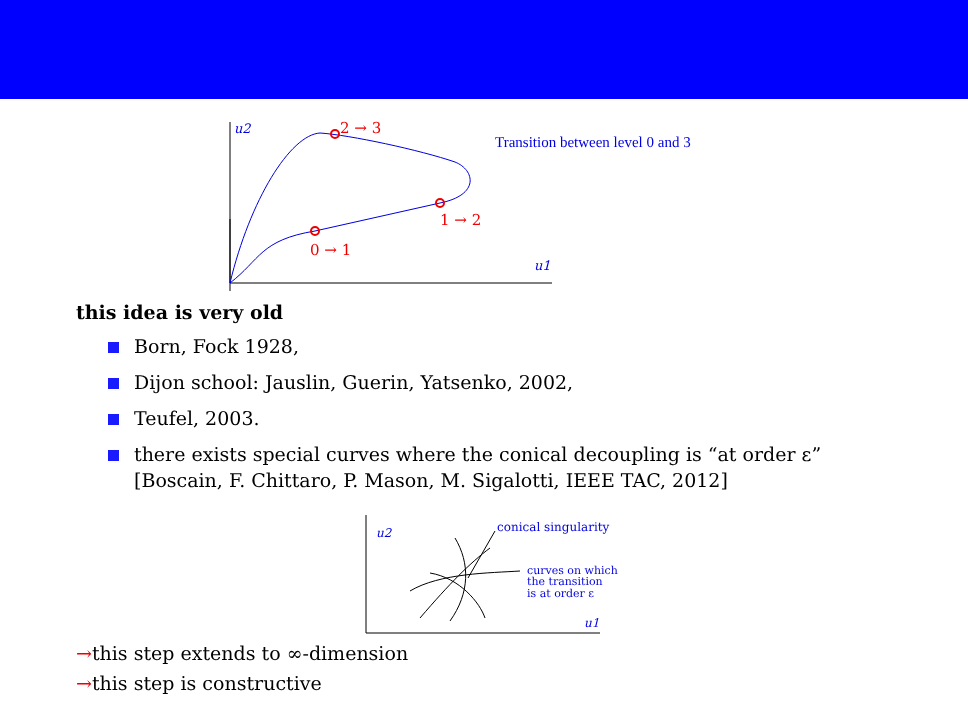u2
u1
2 → 3
1 → 2
0 → 1
Transition between level 0 and 3
this idea is very old
Born, Fock 1928,
Dijon school: Jauslin, Guerin, Yatsenko, 2002,
Teufel, 2003.
there exists special curves where the conical decoupling is “at order ε”
[Boscain, F. Chittaro, P. Mason, M. Sigalotti, IEEE TAC, 2012]
u2
u1
conical singularity
curves on which
the transition
is at order ε
→this step extends to ∞-dimension
→this step is constructive